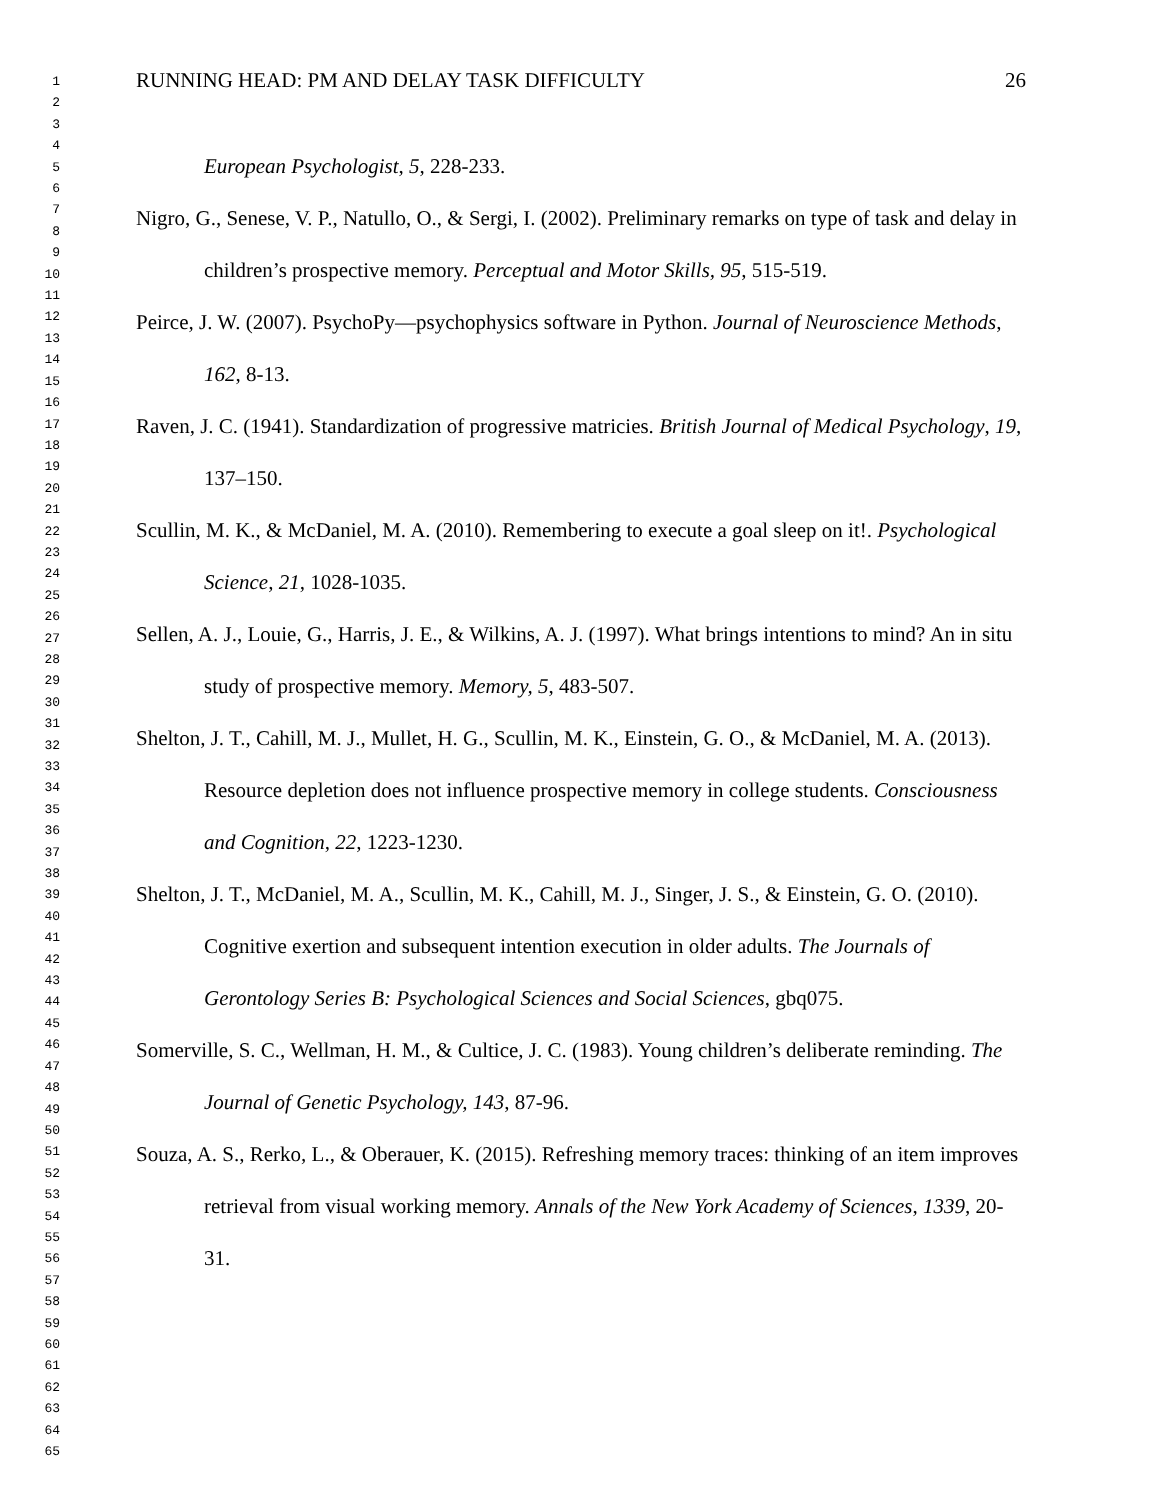1
2
3
4
5
6
7
8
9
10
11
12
13
14
15
16
17
18
19
20
21
22
23
24
25
26
27
28
29
30
31
32
33
34
35
36
37
38
39
40
41
42
43
44
45
46
47
48
49
50
51
52
53
54
55
56
57
58
59
60
61
62
63
64
65
RUNNING HEAD: PM AND DELAY TASK DIFFICULTY 26
European Psychologist, 5, 228-233.
Nigro, G., Senese, V. P., Natullo, O., & Sergi, I. (2002). Preliminary remarks on type of task and delay in children’s prospective memory. Perceptual and Motor Skills, 95, 515-519.
Peirce, J. W. (2007). PsychoPy—psychophysics software in Python. Journal of Neuroscience Methods, 162, 8-13.
Raven, J. C. (1941). Standardization of progressive matricies. British Journal of Medical Psychology, 19, 137–150.
Scullin, M. K., & McDaniel, M. A. (2010). Remembering to execute a goal sleep on it!. Psychological Science, 21, 1028-1035.
Sellen, A. J., Louie, G., Harris, J. E., & Wilkins, A. J. (1997). What brings intentions to mind? An in situ study of prospective memory. Memory, 5, 483-507.
Shelton, J. T., Cahill, M. J., Mullet, H. G., Scullin, M. K., Einstein, G. O., & McDaniel, M. A. (2013). Resource depletion does not influence prospective memory in college students. Consciousness and Cognition, 22, 1223-1230.
Shelton, J. T., McDaniel, M. A., Scullin, M. K., Cahill, M. J., Singer, J. S., & Einstein, G. O. (2010). Cognitive exertion and subsequent intention execution in older adults. The Journals of Gerontology Series B: Psychological Sciences and Social Sciences, gbq075.
Somerville, S. C., Wellman, H. M., & Cultice, J. C. (1983). Young children’s deliberate reminding. The Journal of Genetic Psychology, 143, 87-96.
Souza, A. S., Rerko, L., & Oberauer, K. (2015). Refreshing memory traces: thinking of an item improves retrieval from visual working memory. Annals of the New York Academy of Sciences, 1339, 20-31.